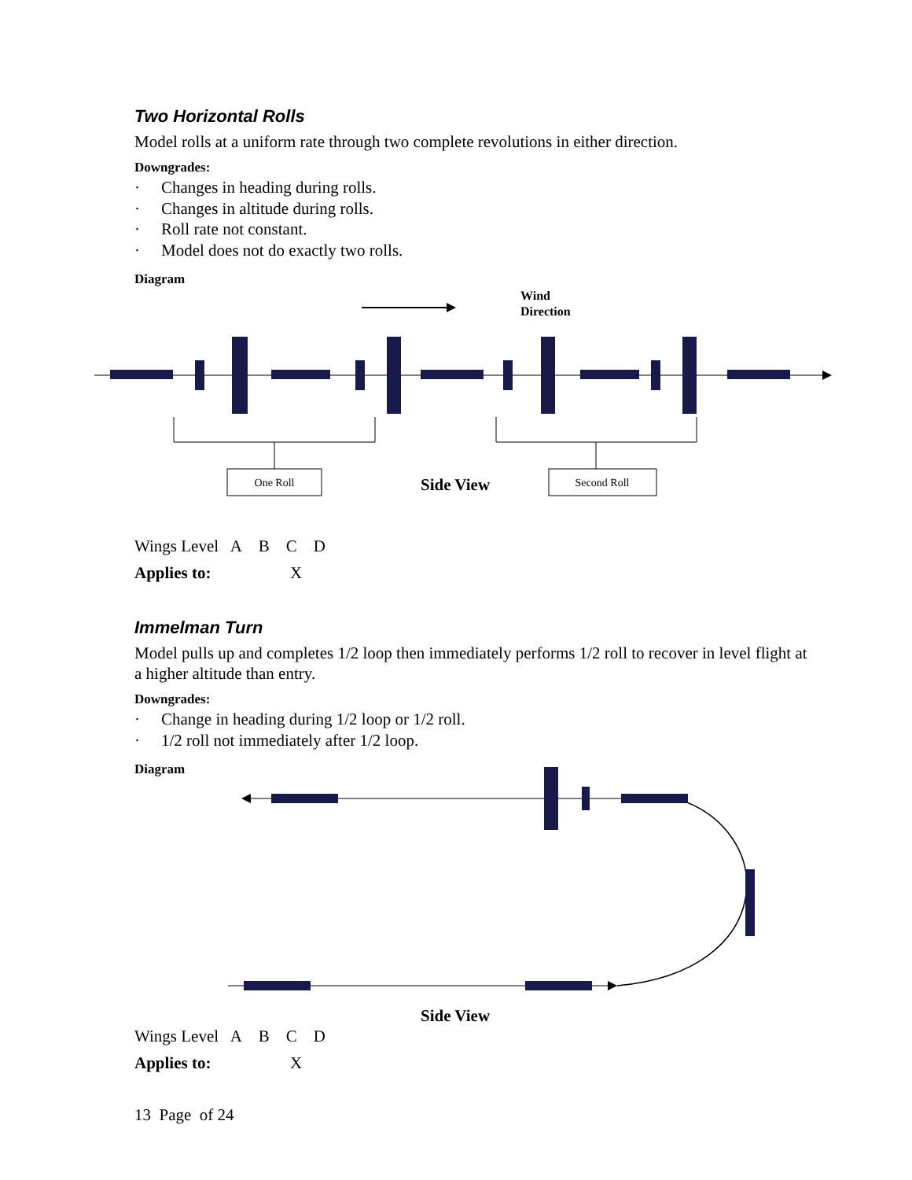Two Horizontal Rolls
Model rolls at a uniform rate through two complete revolutions in either direction.
Downgrades:
· Changes in heading during rolls.
· Changes in altitude during rolls.
· Roll rate not constant.
· Model does not do exactly two rolls.
Diagram
Wind
Direction
One Roll
Second Roll
Side View
Wings Level A B C D
Applies to: X
Immelman Turn
Model pulls up and completes 1/2 loop then immediately performs 1/2 roll to recover in level flight at a higher altitude than entry.
Downgrades:
· Change in heading during 1/2 loop or 1/2 roll.
· 1/2 roll not immediately after 1/2 loop.
Diagram
Side View
Wings Level A B C D
Applies to: X
13 Page of 24